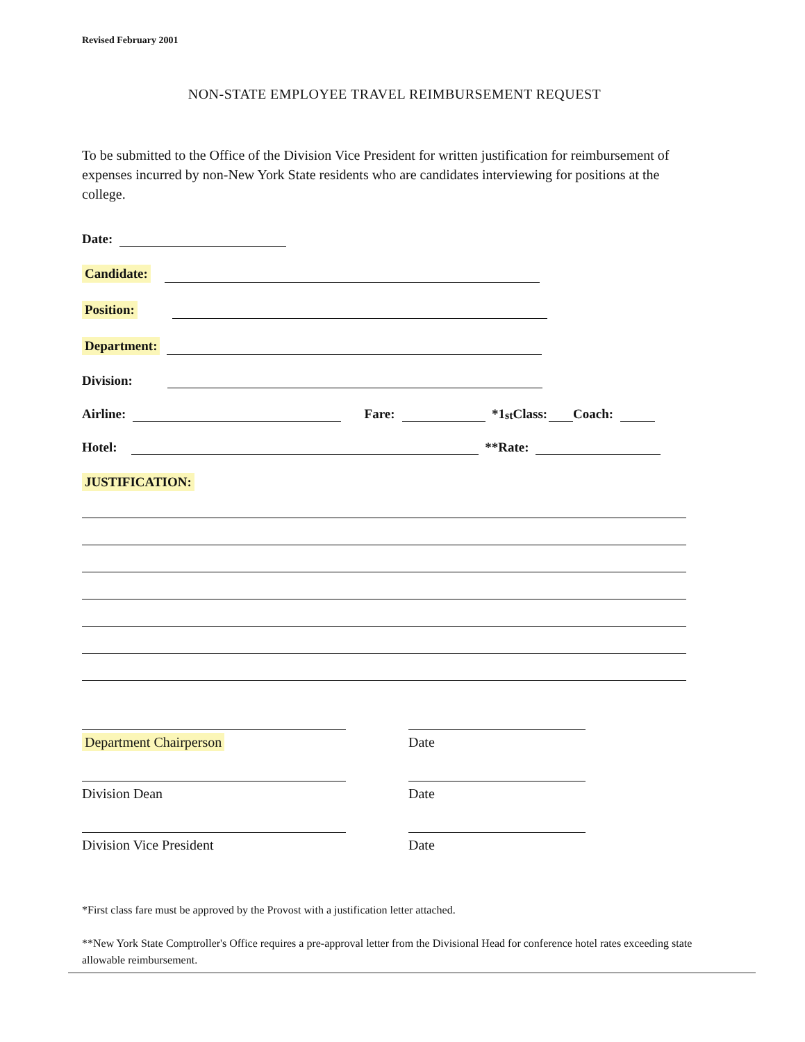Revised February 2001
NON-STATE EMPLOYEE TRAVEL REIMBURSEMENT REQUEST
To be submitted to the Office of the Division Vice President for written justification for reimbursement of expenses incurred by non-New York State residents who are candidates interviewing for positions at the college.
Date:
Candidate:
Position:
Department:
Division:
Airline: Fare: *1<sup>st</sup> Class: Coach:
Hotel: **Rate:
JUSTIFICATION:
Department Chairperson Date
Division Dean Date
Division Vice President Date
*First class fare must be approved by the Provost with a justification letter attached.
**New York State Comptroller's Office requires a pre-approval letter from the Divisional Head for conference hotel rates exceeding state allowable reimbursement.